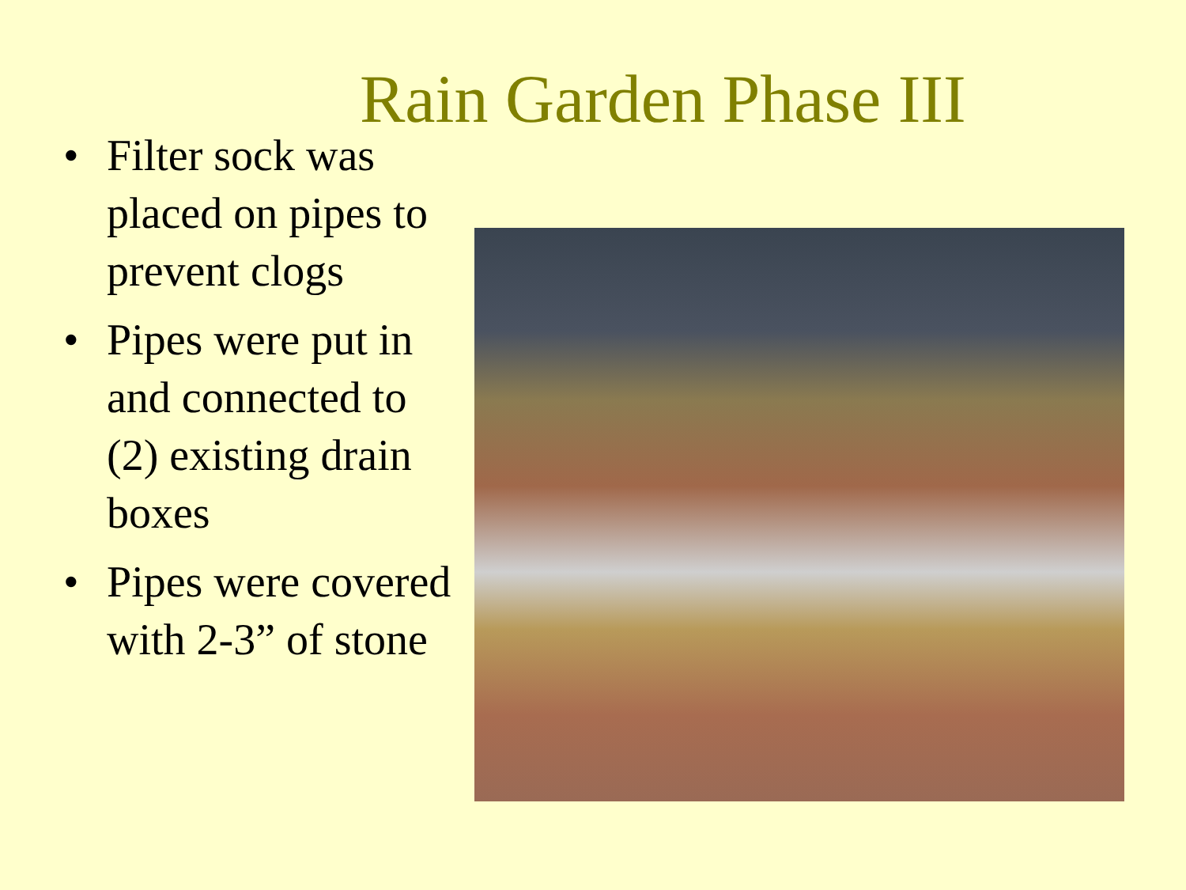Rain Garden Phase III
• Filter sock was placed on pipes to prevent clogs
• Pipes were put in and connected to (2) existing drain boxes
• Pipes were covered with 2-3” of stone